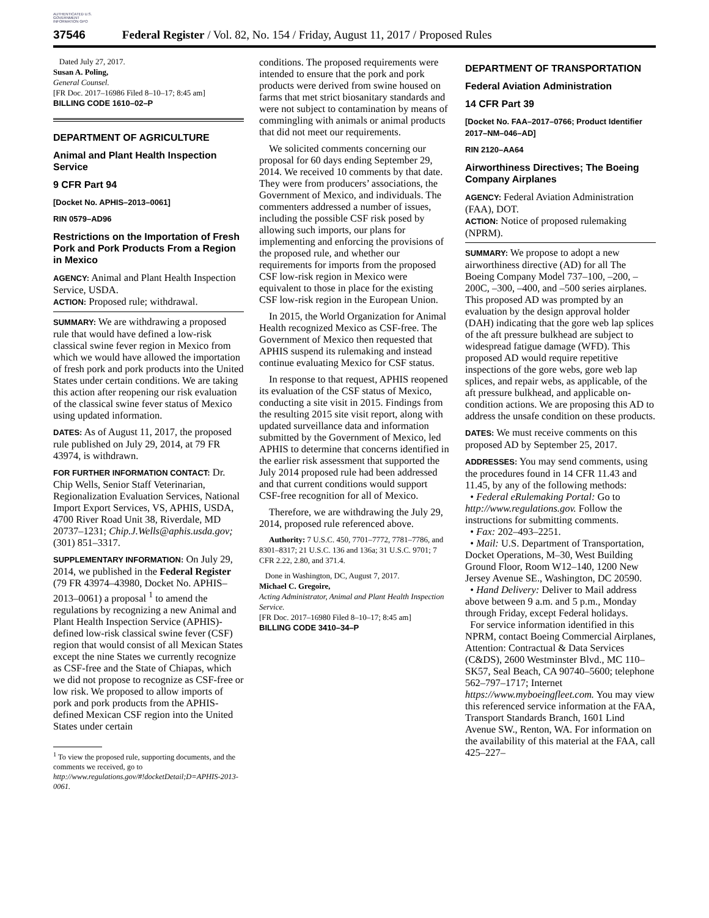AUTHENTICATED U.S. GOVERNMENT INFORMATION GPO
37546 Federal Register / Vol. 82, No. 154 / Friday, August 11, 2017 / Proposed Rules
Dated July 27, 2017.
Susan A. Poling,
General Counsel.
[FR Doc. 2017–16986 Filed 8–10–17; 8:45 am]
BILLING CODE 1610–02–P
DEPARTMENT OF AGRICULTURE
Animal and Plant Health Inspection Service
9 CFR Part 94
[Docket No. APHIS–2013–0061]
RIN 0579–AD96
Restrictions on the Importation of Fresh Pork and Pork Products From a Region in Mexico
AGENCY: Animal and Plant Health Inspection Service, USDA.
ACTION: Proposed rule; withdrawal.
SUMMARY: We are withdrawing a proposed rule that would have defined a low-risk classical swine fever region in Mexico from which we would have allowed the importation of fresh pork and pork products into the United States under certain conditions. We are taking this action after reopening our risk evaluation of the classical swine fever status of Mexico using updated information.
DATES: As of August 11, 2017, the proposed rule published on July 29, 2014, at 79 FR 43974, is withdrawn.
FOR FURTHER INFORMATION CONTACT: Dr. Chip Wells, Senior Staff Veterinarian, Regionalization Evaluation Services, National Import Export Services, VS, APHIS, USDA, 4700 River Road Unit 38, Riverdale, MD 20737–1231; Chip.J.Wells@aphis.usda.gov; (301) 851–3317.
SUPPLEMENTARY INFORMATION: On July 29, 2014, we published in the Federal Register (79 FR 43974–43980, Docket No. APHIS–2013–0061) a proposal <sup>1</sup> to amend the regulations by recognizing a new Animal and Plant Health Inspection Service (APHIS)-defined low-risk classical swine fever (CSF) region that would consist of all Mexican States except the nine States we currently recognize as CSF-free and the State of Chiapas, which we did not propose to recognize as CSF-free or low risk. We proposed to allow imports of pork and pork products from the APHIS-defined Mexican CSF region into the United States under certain
<sup>1</sup> To view the proposed rule, supporting documents, and the comments we received, go to http://www.regulations.gov/#!docketDetail;D=APHIS-2013-0061.
conditions. The proposed requirements were intended to ensure that the pork and pork products were derived from swine housed on farms that met strict biosanitary standards and were not subject to contamination by means of commingling with animals or animal products that did not meet our requirements.
We solicited comments concerning our proposal for 60 days ending September 29, 2014. We received 10 comments by that date. They were from producers’ associations, the Government of Mexico, and individuals. The commenters addressed a number of issues, including the possible CSF risk posed by allowing such imports, our plans for implementing and enforcing the provisions of the proposed rule, and whether our requirements for imports from the proposed CSF low-risk region in Mexico were equivalent to those in place for the existing CSF low-risk region in the European Union.
In 2015, the World Organization for Animal Health recognized Mexico as CSF-free. The Government of Mexico then requested that APHIS suspend its rulemaking and instead continue evaluating Mexico for CSF status.
In response to that request, APHIS reopened its evaluation of the CSF status of Mexico, conducting a site visit in 2015. Findings from the resulting 2015 site visit report, along with updated surveillance data and information submitted by the Government of Mexico, led APHIS to determine that concerns identified in the earlier risk assessment that supported the July 2014 proposed rule had been addressed and that current conditions would support CSF-free recognition for all of Mexico.
Therefore, we are withdrawing the July 29, 2014, proposed rule referenced above.
Authority: 7 U.S.C. 450, 7701–7772, 7781–7786, and 8301–8317; 21 U.S.C. 136 and 136a; 31 U.S.C. 9701; 7 CFR 2.22, 2.80, and 371.4.
Done in Washington, DC, August 7, 2017.
Michael C. Gregoire,
Acting Administrator, Animal and Plant Health Inspection Service.
[FR Doc. 2017–16980 Filed 8–10–17; 8:45 am]
BILLING CODE 3410–34–P
DEPARTMENT OF TRANSPORTATION
Federal Aviation Administration
14 CFR Part 39
[Docket No. FAA–2017–0766; Product Identifier 2017–NM–046–AD]
RIN 2120–AA64
Airworthiness Directives; The Boeing Company Airplanes
AGENCY: Federal Aviation Administration (FAA), DOT.
ACTION: Notice of proposed rulemaking (NPRM).
SUMMARY: We propose to adopt a new airworthiness directive (AD) for all The Boeing Company Model 737–100, –200, –200C, –300, –400, and –500 series airplanes. This proposed AD was prompted by an evaluation by the design approval holder (DAH) indicating that the gore web lap splices of the aft pressure bulkhead are subject to widespread fatigue damage (WFD). This proposed AD would require repetitive inspections of the gore webs, gore web lap splices, and repair webs, as applicable, of the aft pressure bulkhead, and applicable on-condition actions. We are proposing this AD to address the unsafe condition on these products.
DATES: We must receive comments on this proposed AD by September 25, 2017.
ADDRESSES: You may send comments, using the procedures found in 14 CFR 11.43 and 11.45, by any of the following methods:
• Federal eRulemaking Portal: Go to http://www.regulations.gov. Follow the instructions for submitting comments.
• Fax: 202–493–2251.
• Mail: U.S. Department of Transportation, Docket Operations, M–30, West Building Ground Floor, Room W12–140, 1200 New Jersey Avenue SE., Washington, DC 20590.
• Hand Delivery: Deliver to Mail address above between 9 a.m. and 5 p.m., Monday through Friday, except Federal holidays.
For service information identified in this NPRM, contact Boeing Commercial Airplanes, Attention: Contractual & Data Services (C&DS), 2600 Westminster Blvd., MC 110–SK57, Seal Beach, CA 90740–5600; telephone 562–797–1717; Internet https://www.myboeingfleet.com. You may view this referenced service information at the FAA, Transport Standards Branch, 1601 Lind Avenue SW., Renton, WA. For information on the availability of this material at the FAA, call 425–227–